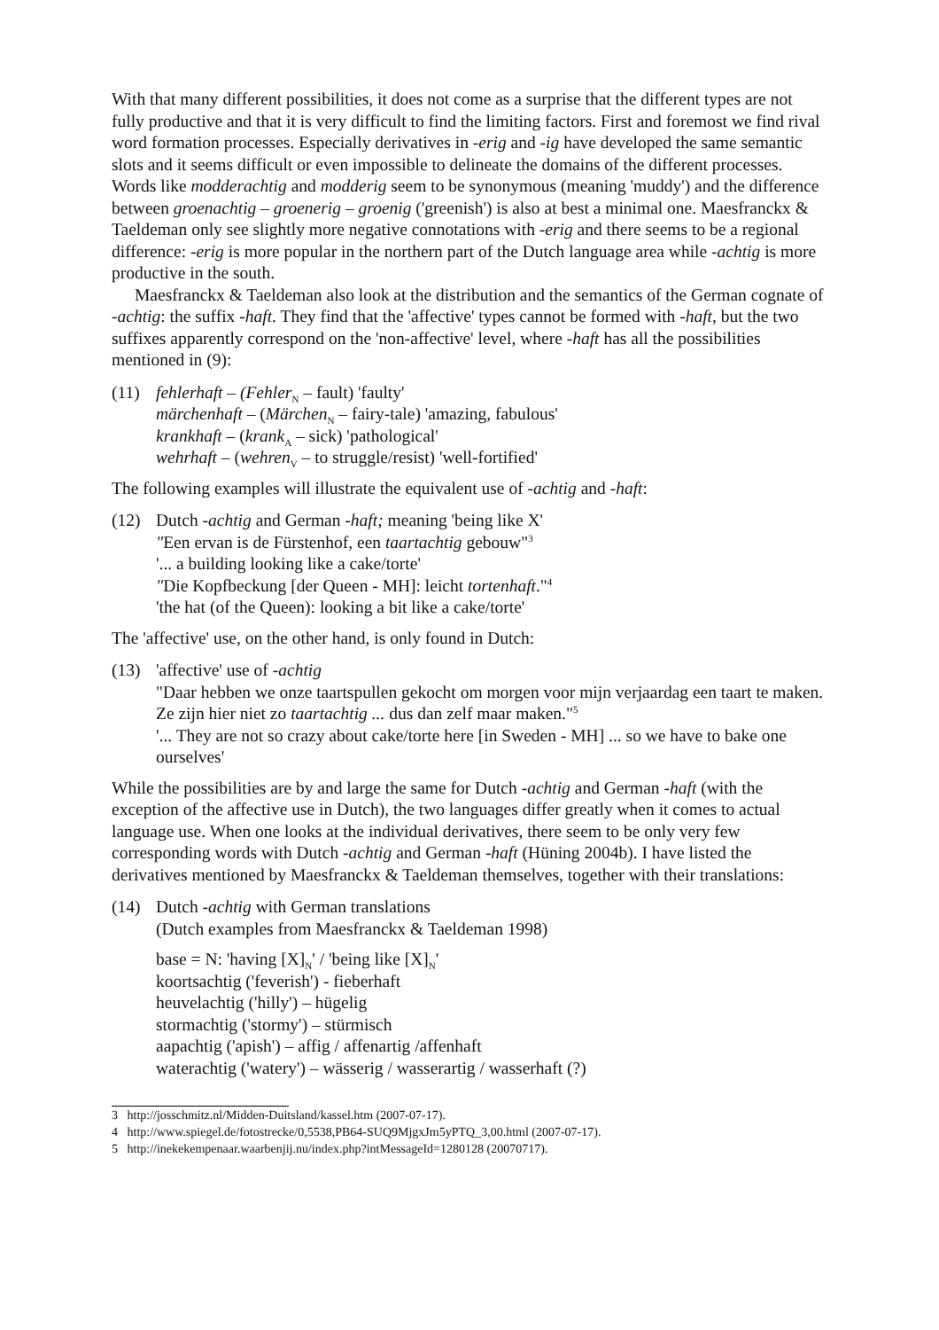With that many different possibilities, it does not come as a surprise that the different types are not fully productive and that it is very difficult to find the limiting factors. First and foremost we find rival word formation processes. Especially derivatives in -erig and -ig have developed the same semantic slots and it seems difficult or even impossible to delineate the domains of the different processes. Words like modderachtig and modderig seem to be synonymous (meaning 'muddy') and the difference between groenachtig – groenerig – groenig ('greenish') is also at best a minimal one. Maesfranckx & Taeldeman only see slightly more negative connotations with -erig and there seems to be a regional difference: -erig is more popular in the northern part of the Dutch language area while -achtig is more productive in the south.
Maesfranckx & Taeldeman also look at the distribution and the semantics of the German cognate of -achtig: the suffix -haft. They find that the 'affective' types cannot be formed with -haft, but the two suffixes apparently correspond on the 'non-affective' level, where -haft has all the possibilities mentioned in (9):
(11) fehlerhaft – (Fehler<sub>N</sub> – fault) 'faulty'
märchenhaft – (Märchen<sub>N</sub> – fairy-tale) 'amazing, fabulous'
krankhaft – (krank<sub>A</sub> – sick) 'pathological'
wehrhaft – (wehren<sub>V</sub> – to struggle/resist) 'well-fortified'
The following examples will illustrate the equivalent use of -achtig and -haft:
(12) Dutch -achtig and German -haft; meaning 'being like X'
"Een ervan is de Fürstenhof, een taartachtig gebouw"<sup>3</sup>
'... a building looking like a cake/torte'
"Die Kopfbeckung [der Queen - MH]: leicht tortenhaft."<sup>4</sup>
'the hat (of the Queen): looking a bit like a cake/torte'
The 'affective' use, on the other hand, is only found in Dutch:
(13) 'affective' use of -achtig
"Daar hebben we onze taartspullen gekocht om morgen voor mijn verjaardag een taart te maken. Ze zijn hier niet zo taartachtig ... dus dan zelf maar maken."<sup>5</sup>
'... They are not so crazy about cake/torte here [in Sweden - MH] ... so we have to bake one ourselves'
While the possibilities are by and large the same for Dutch -achtig and German -haft (with the exception of the affective use in Dutch), the two languages differ greatly when it comes to actual language use. When one looks at the individual derivatives, there seem to be only very few corresponding words with Dutch -achtig and German -haft (Hüning 2004b). I have listed the derivatives mentioned by Maesfranckx & Taeldeman themselves, together with their translations:
(14) Dutch -achtig with German translations
(Dutch examples from Maesfranckx & Taeldeman 1998)
base = N: 'having [X]<sub>N</sub>' / 'being like [X]<sub>N</sub>'
koortsachtig ('feverish') - fieberhaft
heuvelachtig ('hilly') – hügelig
stormachtig ('stormy') – stürmisch
aapachtig ('apish') – affig / affenartig /affenhaft
waterachtig ('watery') – wässerig / wasserartig / wasserhaft (?)
3 http://josschmitz.nl/Midden-Duitsland/kassel.htm (2007-07-17).
4 http://www.spiegel.de/fotostrecke/0,5538,PB64-SUQ9MjgxJm5yPTQ_3,00.html (2007-07-17).
5 http://inekekempenaar.waarbenjij.nu/index.php?intMessageId=1280128 (20070717).